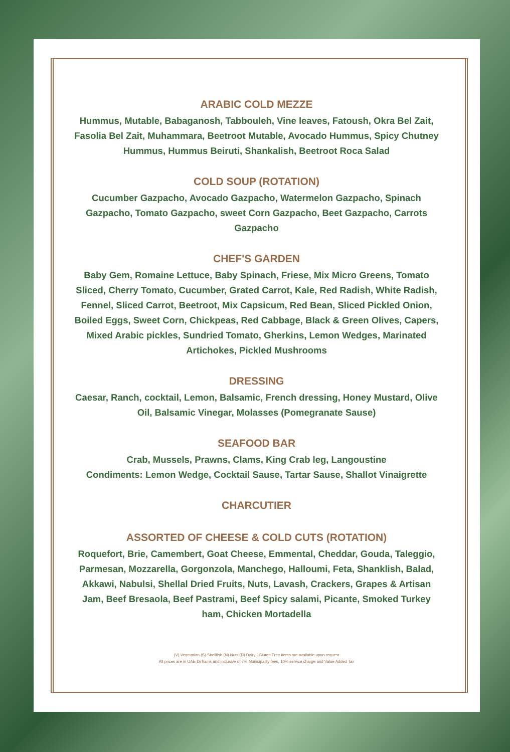ARABIC COLD MEZZE
Hummus, Mutable, Babaganosh, Tabbouleh, Vine leaves, Fatoush, Okra Bel Zait, Fasolia Bel Zait, Muhammara, Beetroot Mutable, Avocado Hummus, Spicy Chutney Hummus, Hummus Beiruti, Shankalish, Beetroot Roca Salad
COLD SOUP (ROTATION)
Cucumber Gazpacho, Avocado Gazpacho, Watermelon Gazpacho, Spinach Gazpacho, Tomato Gazpacho, sweet Corn Gazpacho, Beet Gazpacho, Carrots Gazpacho
CHEF'S GARDEN
Baby Gem, Romaine Lettuce, Baby Spinach, Friese, Mix Micro Greens, Tomato Sliced, Cherry Tomato, Cucumber, Grated Carrot, Kale, Red Radish, White Radish, Fennel, Sliced Carrot, Beetroot, Mix Capsicum, Red Bean, Sliced Pickled Onion, Boiled Eggs, Sweet Corn, Chickpeas, Red Cabbage, Black & Green Olives, Capers, Mixed Arabic pickles, Sundried Tomato, Gherkins, Lemon Wedges, Marinated Artichokes, Pickled Mushrooms
DRESSING
Caesar, Ranch, cocktail, Lemon, Balsamic, French dressing, Honey Mustard, Olive Oil, Balsamic Vinegar, Molasses (Pomegranate Sause)
SEAFOOD BAR
Crab, Mussels, Prawns, Clams, King Crab leg, Langoustine
Condiments: Lemon Wedge, Cocktail Sause, Tartar Sause, Shallot Vinaigrette
CHARCUTIER
ASSORTED OF CHEESE & COLD CUTS (ROTATION)
Roquefort, Brie, Camembert, Goat Cheese, Emmental, Cheddar, Gouda, Taleggio, Parmesan, Mozzarella, Gorgonzola, Manchego, Halloumi, Feta, Shanklish, Balad, Akkawi, Nabulsi, Shellal Dried Fruits, Nuts, Lavash, Crackers, Grapes & Artisan Jam, Beef Bresaola, Beef Pastrami, Beef Spicy salami, Picante, Smoked Turkey ham, Chicken Mortadella
(V) Vegetarian (S) Shellfish (N) Nuts (D) Dairy | Gluten Free items are available upon request
All prices are in UAE Dirhams and inclusive of 7% Municipality fees, 10% service charge and Value Added Tax